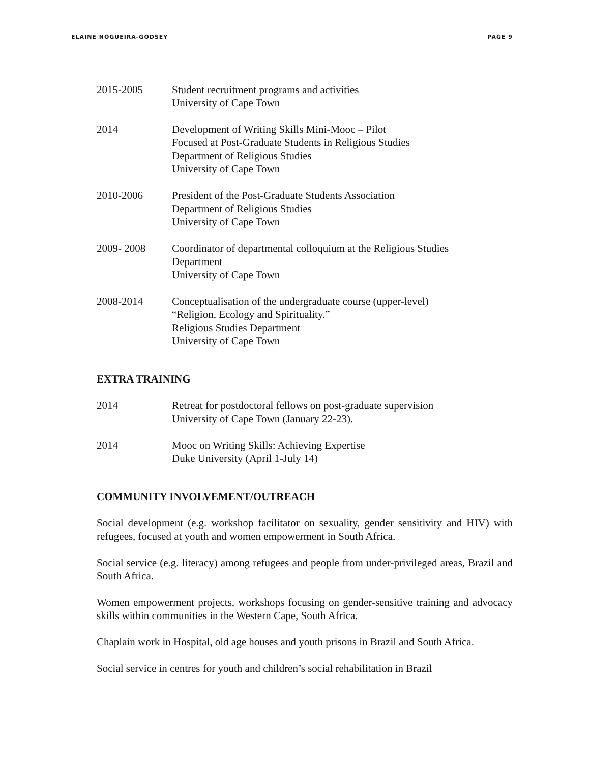ELAINE NOGUEIRA-GODSEY PAGE 9
2015-2005 Student recruitment programs and activities
University of Cape Town
2014 Development of Writing Skills Mini-Mooc – Pilot
Focused at Post-Graduate Students in Religious Studies
Department of Religious Studies
University of Cape Town
2010-2006 President of the Post-Graduate Students Association
Department of Religious Studies
University of Cape Town
2009- 2008 Coordinator of departmental colloquium at the Religious Studies
Department
University of Cape Town
2008-2014 Conceptualisation of the undergraduate course (upper-level)
“Religion, Ecology and Spirituality.”
Religious Studies Department
University of Cape Town
EXTRA TRAINING
2014 Retreat for postdoctoral fellows on post-graduate supervision
University of Cape Town (January 22-23).
2014 Mooc on Writing Skills: Achieving Expertise
Duke University (April 1-July 14)
COMMUNITY INVOLVEMENT/OUTREACH
Social development (e.g. workshop facilitator on sexuality, gender sensitivity and HIV) with refugees, focused at youth and women empowerment in South Africa.
Social service (e.g. literacy) among refugees and people from under-privileged areas, Brazil and South Africa.
Women empowerment projects, workshops focusing on gender-sensitive training and advocacy skills within communities in the Western Cape, South Africa.
Chaplain work in Hospital, old age houses and youth prisons in Brazil and South Africa.
Social service in centres for youth and children’s social rehabilitation in Brazil